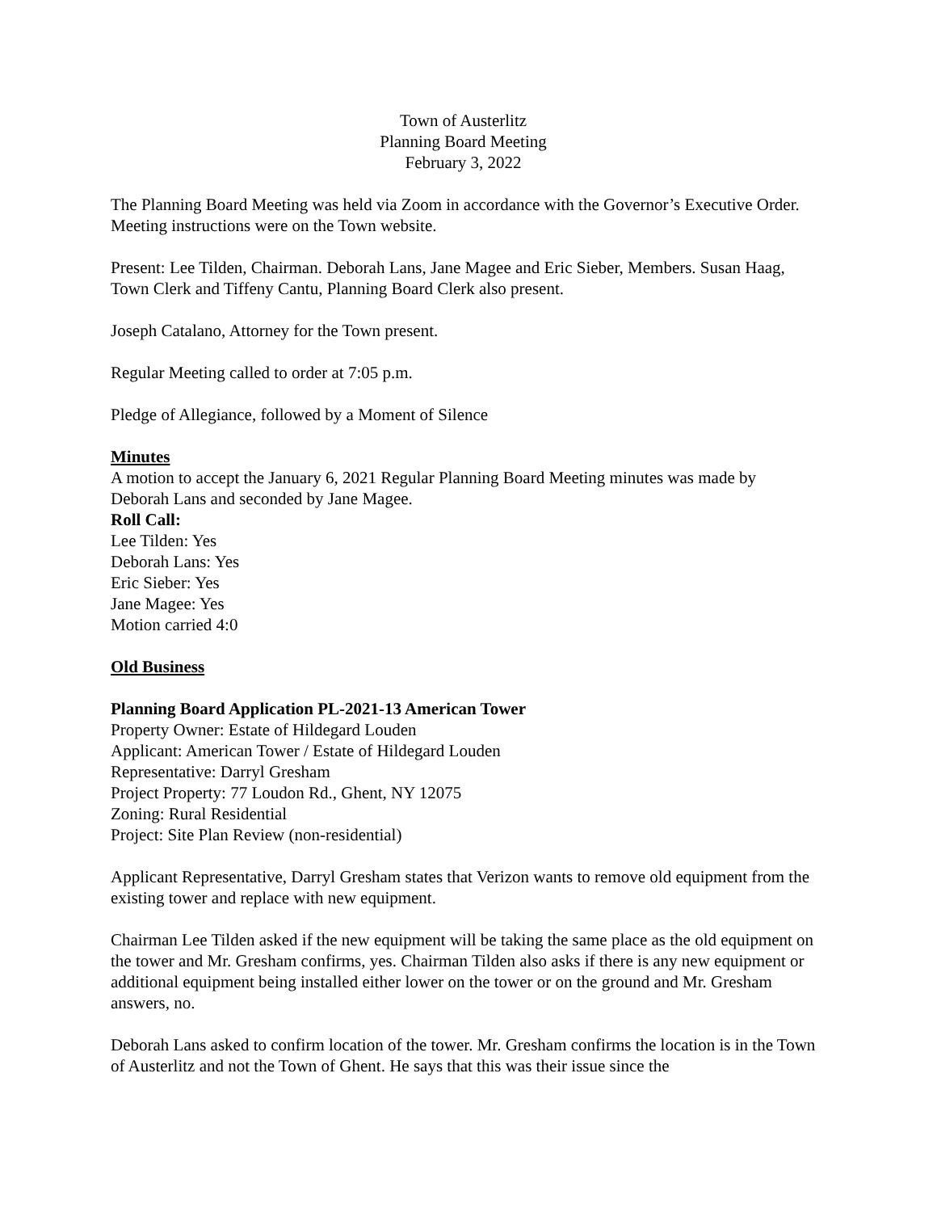Town of Austerlitz
Planning Board Meeting
February 3, 2022
The Planning Board Meeting was held via Zoom in accordance with the Governor’s Executive Order. Meeting instructions were on the Town website.
Present: Lee Tilden, Chairman. Deborah Lans, Jane Magee and Eric Sieber, Members. Susan Haag, Town Clerk and Tiffeny Cantu, Planning Board Clerk also present.
Joseph Catalano, Attorney for the Town present.
Regular Meeting called to order at 7:05 p.m.
Pledge of Allegiance, followed by a Moment of Silence
Minutes
A motion to accept the January 6, 2021 Regular Planning Board Meeting minutes was made by Deborah Lans and seconded by Jane Magee.
Roll Call:
Lee Tilden: Yes
Deborah Lans: Yes
Eric Sieber: Yes
Jane Magee: Yes
Motion carried 4:0
Old Business
Planning Board Application PL-2021-13 American Tower
Property Owner: Estate of Hildegard Louden
Applicant: American Tower / Estate of Hildegard Louden
Representative: Darryl Gresham
Project Property: 77 Loudon Rd., Ghent, NY 12075
Zoning: Rural Residential
Project: Site Plan Review (non-residential)
Applicant Representative, Darryl Gresham states that Verizon wants to remove old equipment from the existing tower and replace with new equipment.
Chairman Lee Tilden asked if the new equipment will be taking the same place as the old equipment on the tower and Mr. Gresham confirms, yes. Chairman Tilden also asks if there is any new equipment or additional equipment being installed either lower on the tower or on the ground and Mr. Gresham answers, no.
Deborah Lans asked to confirm location of the tower. Mr. Gresham confirms the location is in the Town of Austerlitz and not the Town of Ghent. He says that this was their issue since the